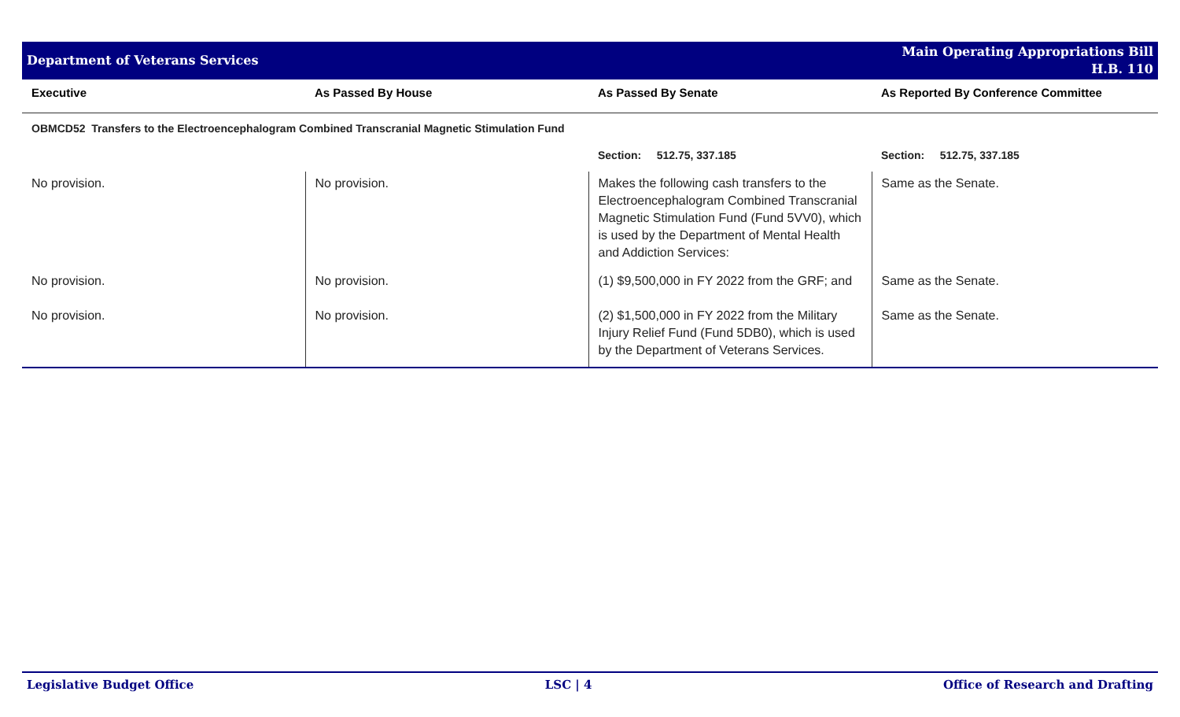Department of Veterans Services
Main Operating Appropriations Bill
H.B. 110
| Executive | As Passed By House | As Passed By Senate | As Reported By Conference Committee |
| --- | --- | --- | --- |
| OBMCD52 Transfers to the Electroencephalogram Combined Transcranial Magnetic Stimulation Fund | | | |
| | | Section: 512.75, 337.185 | Section: 512.75, 337.185 |
| No provision. | No provision. | Makes the following cash transfers to the Electroencephalogram Combined Transcranial Magnetic Stimulation Fund (Fund 5VV0), which is used by the Department of Mental Health and Addiction Services: | Same as the Senate. |
| No provision. | No provision. | (1) $9,500,000 in FY 2022 from the GRF; and | Same as the Senate. |
| No provision. | No provision. | (2) $1,500,000 in FY 2022 from the Military Injury Relief Fund (Fund 5DB0), which is used by the Department of Veterans Services. | Same as the Senate. |
Legislative Budget Office LSC | 4 Office of Research and Drafting